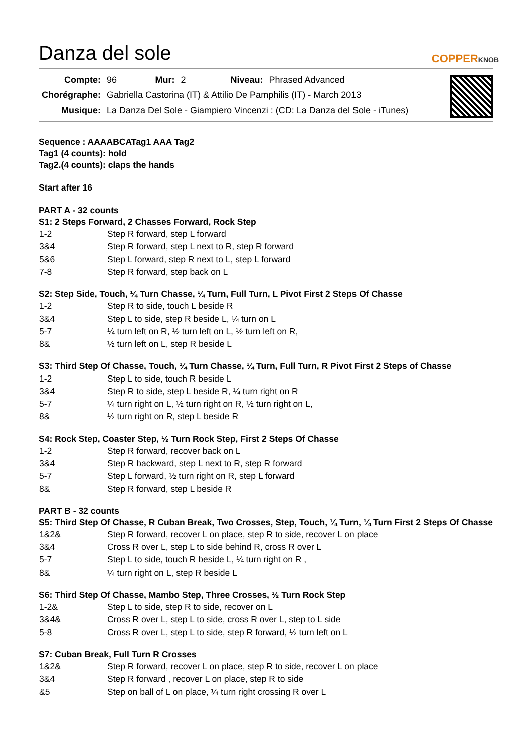Danza del sole
COPPERKNOB
| Compte: | 96 | Mur: | 2 | Niveau: | Phrased Advanced |
| Chorégraphe: | Gabriella Castorina (IT) & Attilio De Pamphilis (IT) - March 2013 | | | | |
| Musique: | La Danza Del Sole - Giampiero Vincenzi : (CD: La Danza del Sole - iTunes) | | | | |
Sequence : AAAABCATag1 AAA Tag2
Tag1 (4 counts): hold
Tag2.(4 counts): claps the hands
Start after 16
PART A - 32 counts
S1: 2 Steps Forward, 2 Chasses Forward, Rock Step
| 1-2 | Step R forward, step L forward |
| 3&4 | Step R forward, step L next to R, step R forward |
| 5&6 | Step L forward, step R next to L, step L forward |
| 7-8 | Step R forward, step back on L |
S2: Step Side, Touch, ¼ Turn Chasse, ¼ Turn, Full Turn, L Pivot First 2 Steps Of Chasse
| 1-2 | Step R to side, touch L beside R |
| 3&4 | Step L to side, step R beside L, ¼ turn on L |
| 5-7 | ¼ turn left on R, ½ turn left on L, ½ turn left on R, |
| 8& | ½ turn left on L, step R beside L |
S3: Third Step Of Chasse, Touch, ¼ Turn Chasse, ¼ Turn, Full Turn, R Pivot First 2 Steps of Chasse
| 1-2 | Step L to side, touch R beside L |
| 3&4 | Step R to side, step L beside R, ¼ turn right on R |
| 5-7 | ¼ turn right on L, ½ turn right on R, ½ turn right on L, |
| 8& | ½ turn right on R, step L beside R |
S4: Rock Step, Coaster Step, ½ Turn Rock Step, First 2 Steps Of Chasse
| 1-2 | Step R forward, recover back on L |
| 3&4 | Step R backward, step L next to R, step R forward |
| 5-7 | Step L forward, ½ turn right on R, step L forward |
| 8& | Step R forward, step L beside R |
PART B - 32 counts
S5: Third Step Of Chasse, R Cuban Break, Two Crosses, Step, Touch, ¼ Turn, ¼ Turn First 2 Steps Of Chasse
| 1&2& | Step R forward, recover L on place, step R to side, recover L on place |
| 3&4 | Cross R over L, step L to side behind R, cross R over L |
| 5-7 | Step L to side, touch R beside L, ¼ turn right on R , |
| 8& | ¼ turn right on L, step R beside L |
S6: Third Step Of Chasse, Mambo Step, Three Crosses, ½ Turn Rock Step
| 1-2& | Step L to side, step R to side, recover on L |
| 3&4& | Cross R over L, step L to side, cross R over L, step to L side |
| 5-8 | Cross R over L, step L to side, step R forward, ½ turn left on L |
S7: Cuban Break, Full Turn R Crosses
| 1&2& | Step R forward, recover L on place, step R to side, recover L on place |
| 3&4 | Step R forward , recover L on place, step R to side |
| &5 | Step on ball of L on place, ¼ turn right crossing R over L |